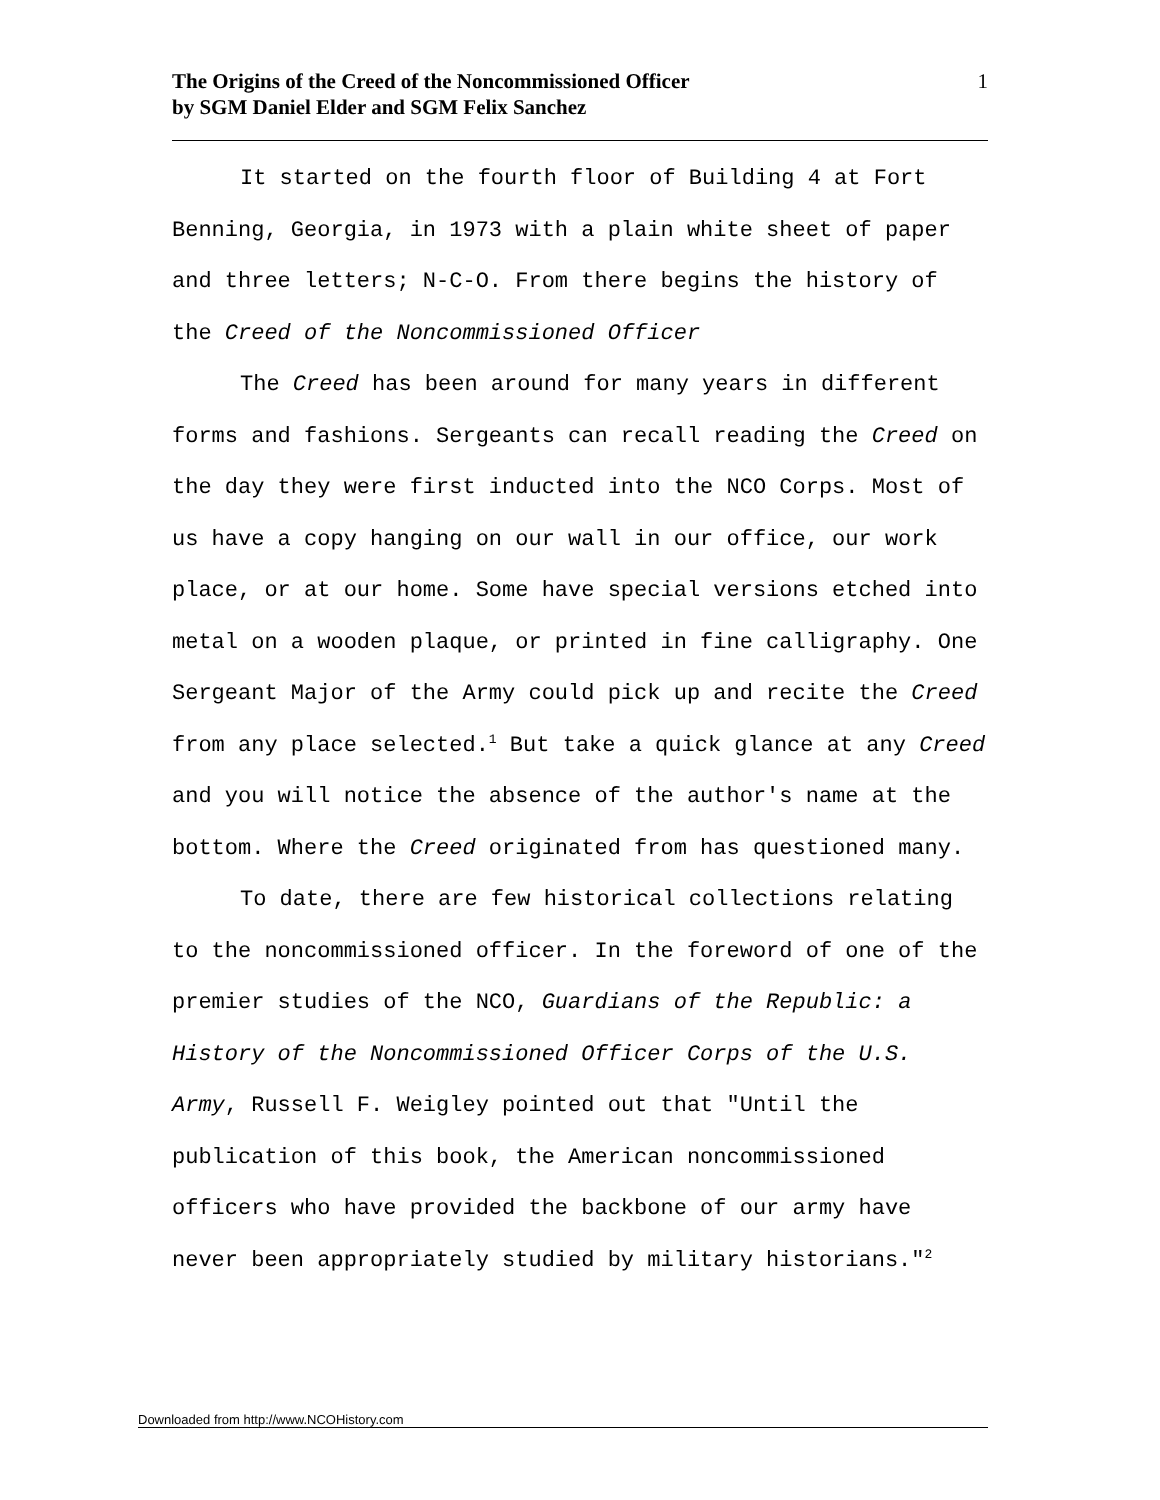The Origins of the Creed of the Noncommissioned Officer
by SGM Daniel Elder and SGM Felix Sanchez
1
It started on the fourth floor of Building 4 at Fort Benning, Georgia, in 1973 with a plain white sheet of paper and three letters; N-C-O. From there begins the history of the Creed of the Noncommissioned Officer
The Creed has been around for many years in different forms and fashions. Sergeants can recall reading the Creed on the day they were first inducted into the NCO Corps. Most of us have a copy hanging on our wall in our office, our work place, or at our home. Some have special versions etched into metal on a wooden plaque, or printed in fine calligraphy. One Sergeant Major of the Army could pick up and recite the Creed from any place selected.<sup>1</sup> But take a quick glance at any Creed and you will notice the absence of the author's name at the bottom. Where the Creed originated from has questioned many.
To date, there are few historical collections relating to the noncommissioned officer. In the foreword of one of the premier studies of the NCO, Guardians of the Republic: a History of the Noncommissioned Officer Corps of the U.S. Army, Russell F. Weigley pointed out that "Until the publication of this book, the American noncommissioned officers who have provided the backbone of our army have never been appropriately studied by military historians."<sup>2</sup>
Downloaded from http://www.NCOHistory.com